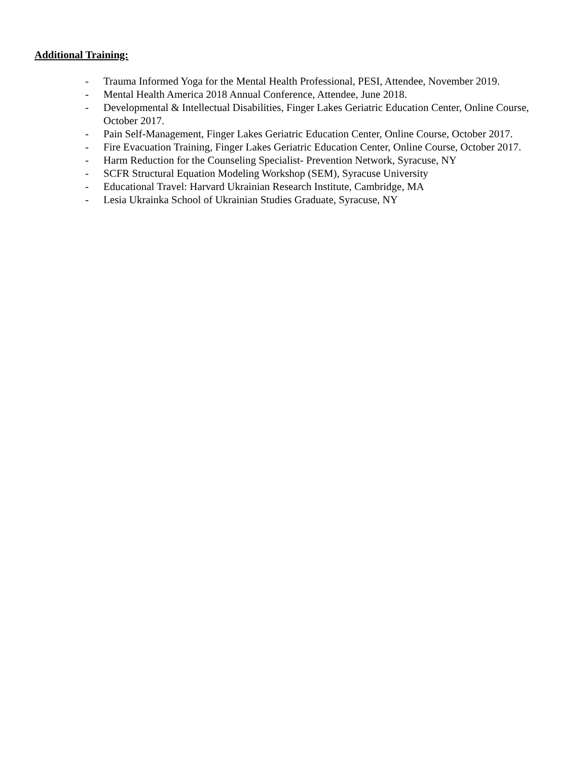Additional Training:
- Trauma Informed Yoga for the Mental Health Professional, PESI, Attendee, November 2019.
- Mental Health America 2018 Annual Conference, Attendee, June 2018.
- Developmental & Intellectual Disabilities, Finger Lakes Geriatric Education Center, Online Course, October 2017.
- Pain Self-Management, Finger Lakes Geriatric Education Center, Online Course, October 2017.
- Fire Evacuation Training, Finger Lakes Geriatric Education Center, Online Course, October 2017.
- Harm Reduction for the Counseling Specialist- Prevention Network, Syracuse, NY
- SCFR Structural Equation Modeling Workshop (SEM), Syracuse University
- Educational Travel: Harvard Ukrainian Research Institute, Cambridge, MA
- Lesia Ukrainka School of Ukrainian Studies Graduate, Syracuse, NY